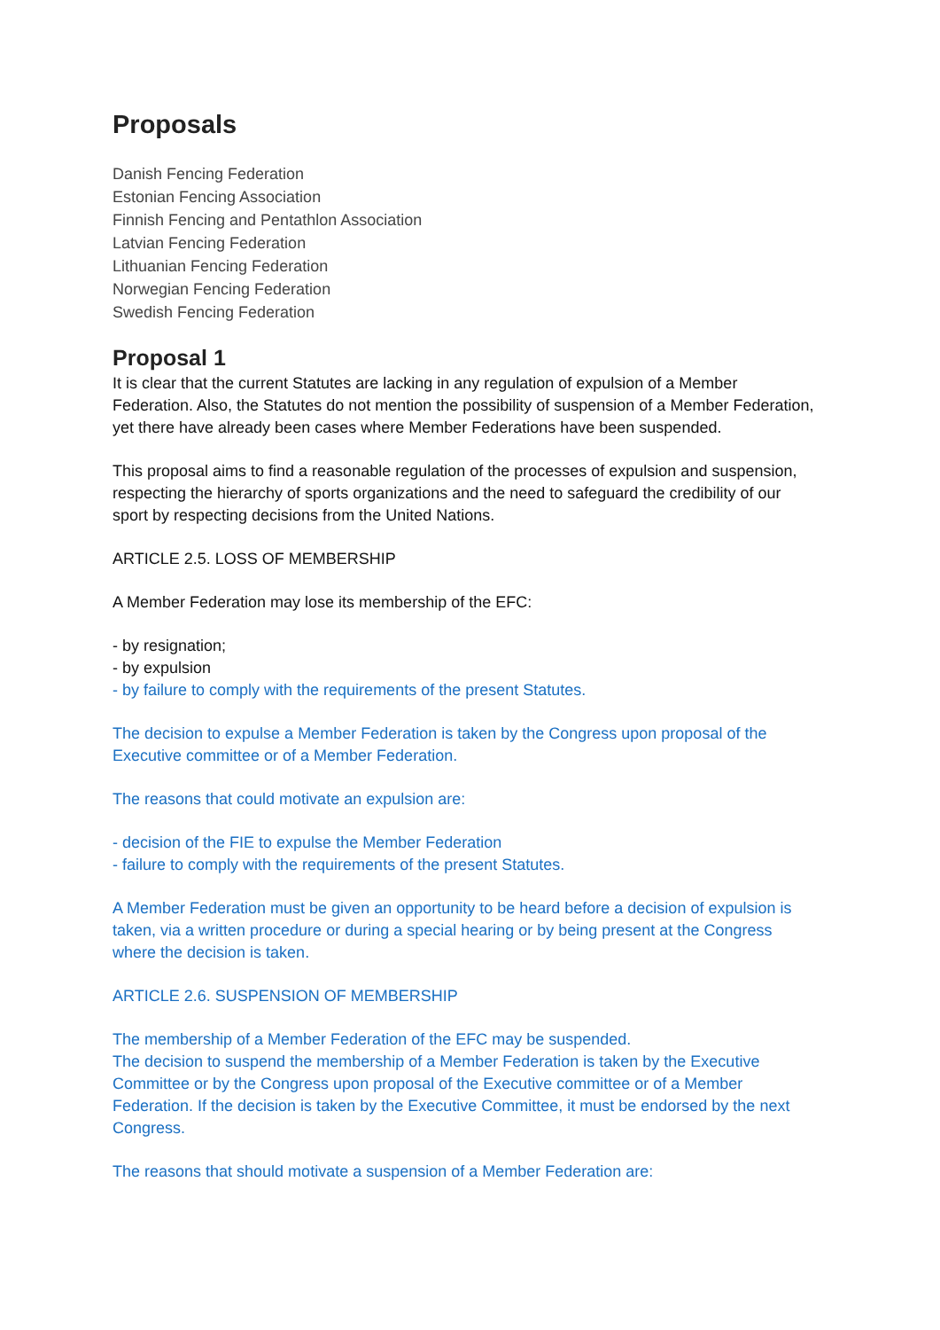Proposals
Danish Fencing Federation
Estonian Fencing Association
Finnish Fencing and Pentathlon Association
Latvian Fencing Federation
Lithuanian Fencing Federation
Norwegian Fencing Federation
Swedish Fencing Federation
Proposal 1
It is clear that the current Statutes are lacking in any regulation of expulsion of a Member Federation. Also, the Statutes do not mention the possibility of suspension of a Member Federation, yet there have already been cases where Member Federations have been suspended.
This proposal aims to find a reasonable regulation of the processes of expulsion and suspension, respecting the hierarchy of sports organizations and the need to safeguard the credibility of our sport by respecting decisions from the United Nations.
ARTICLE 2.5. LOSS OF MEMBERSHIP
A Member Federation may lose its membership of the EFC:
- by resignation;
- by expulsion
- by failure to comply with the requirements of the present Statutes.
The decision to expulse a Member Federation is taken by the Congress upon proposal of the Executive committee or of a Member Federation.
The reasons that could motivate an expulsion are:
- decision of the FIE to expulse the Member Federation
- failure to comply with the requirements of the present Statutes.
A Member Federation must be given an opportunity to be heard before a decision of expulsion is taken, via a written procedure or during a special hearing or by being present at the Congress where the decision is taken.
ARTICLE 2.6. SUSPENSION OF MEMBERSHIP
The membership of a Member Federation of the EFC may be suspended.
The decision to suspend the membership of a Member Federation is taken by the Executive Committee or by the Congress upon proposal of the Executive committee or of a Member Federation. If the decision is taken by the Executive Committee, it must be endorsed by the next Congress.
The reasons that should motivate a suspension of a Member Federation are: